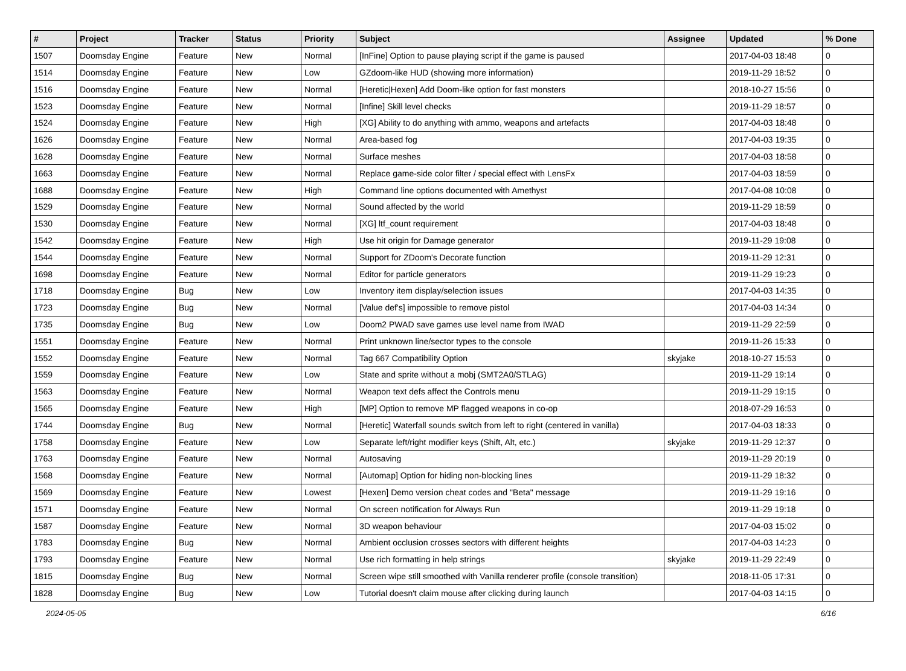| # | Project | Tracker | Status | Priority | Subject | Assignee | Updated | % Done |
| --- | --- | --- | --- | --- | --- | --- | --- | --- |
| 1507 | Doomsday Engine | Feature | New | Normal | [InFine] Option to pause playing script if the game is paused | | 2017-04-03 18:48 | 0 |
| 1514 | Doomsday Engine | Feature | New | Low | GZdoom-like HUD (showing more information) | | 2019-11-29 18:52 | 0 |
| 1516 | Doomsday Engine | Feature | New | Normal | [Heretic/Hexen] Add Doom-like option for fast monsters | | 2018-10-27 15:56 | 0 |
| 1523 | Doomsday Engine | Feature | New | Normal | [Infine] Skill level checks | | 2019-11-29 18:57 | 0 |
| 1524 | Doomsday Engine | Feature | New | High | [XG] Ability to do anything with ammo, weapons and artefacts | | 2017-04-03 18:48 | 0 |
| 1626 | Doomsday Engine | Feature | New | Normal | Area-based fog | | 2017-04-03 19:35 | 0 |
| 1628 | Doomsday Engine | Feature | New | Normal | Surface meshes | | 2017-04-03 18:58 | 0 |
| 1663 | Doomsday Engine | Feature | New | Normal | Replace game-side color filter / special effect with LensFx | | 2017-04-03 18:59 | 0 |
| 1688 | Doomsday Engine | Feature | New | High | Command line options documented with Amethyst | | 2017-04-08 10:08 | 0 |
| 1529 | Doomsday Engine | Feature | New | Normal | Sound affected by the world | | 2019-11-29 18:59 | 0 |
| 1530 | Doomsday Engine | Feature | New | Normal | [XG] ltf_count requirement | | 2017-04-03 18:48 | 0 |
| 1542 | Doomsday Engine | Feature | New | High | Use hit origin for Damage generator | | 2019-11-29 19:08 | 0 |
| 1544 | Doomsday Engine | Feature | New | Normal | Support for ZDoom's Decorate function | | 2019-11-29 12:31 | 0 |
| 1698 | Doomsday Engine | Feature | New | Normal | Editor for particle generators | | 2019-11-29 19:23 | 0 |
| 1718 | Doomsday Engine | Bug | New | Low | Inventory item display/selection issues | | 2017-04-03 14:35 | 0 |
| 1723 | Doomsday Engine | Bug | New | Normal | [Value def's] impossible to remove pistol | | 2017-04-03 14:34 | 0 |
| 1735 | Doomsday Engine | Bug | New | Low | Doom2 PWAD save games use level name from IWAD | | 2019-11-29 22:59 | 0 |
| 1551 | Doomsday Engine | Feature | New | Normal | Print unknown line/sector types to the console | | 2019-11-26 15:33 | 0 |
| 1552 | Doomsday Engine | Feature | New | Normal | Tag 667 Compatibility Option | skyjake | 2018-10-27 15:53 | 0 |
| 1559 | Doomsday Engine | Feature | New | Low | State and sprite without a mobj (SMT2A0/STLAG) | | 2019-11-29 19:14 | 0 |
| 1563 | Doomsday Engine | Feature | New | Normal | Weapon text defs affect the Controls menu | | 2019-11-29 19:15 | 0 |
| 1565 | Doomsday Engine | Feature | New | High | [MP] Option to remove MP flagged weapons in co-op | | 2018-07-29 16:53 | 0 |
| 1744 | Doomsday Engine | Bug | New | Normal | [Heretic] Waterfall sounds switch from left to right (centered in vanilla) | | 2017-04-03 18:33 | 0 |
| 1758 | Doomsday Engine | Feature | New | Low | Separate left/right modifier keys (Shift, Alt, etc.) | skyjake | 2019-11-29 12:37 | 0 |
| 1763 | Doomsday Engine | Feature | New | Normal | Autosaving | | 2019-11-29 20:19 | 0 |
| 1568 | Doomsday Engine | Feature | New | Normal | [Automap] Option for hiding non-blocking lines | | 2019-11-29 18:32 | 0 |
| 1569 | Doomsday Engine | Feature | New | Lowest | [Hexen] Demo version cheat codes and "Beta" message | | 2019-11-29 19:16 | 0 |
| 1571 | Doomsday Engine | Feature | New | Normal | On screen notification for Always Run | | 2019-11-29 19:18 | 0 |
| 1587 | Doomsday Engine | Feature | New | Normal | 3D weapon behaviour | | 2017-04-03 15:02 | 0 |
| 1783 | Doomsday Engine | Bug | New | Normal | Ambient occlusion crosses sectors with different heights | | 2017-04-03 14:23 | 0 |
| 1793 | Doomsday Engine | Feature | New | Normal | Use rich formatting in help strings | skyjake | 2019-11-29 22:49 | 0 |
| 1815 | Doomsday Engine | Bug | New | Normal | Screen wipe still smoothed with Vanilla renderer profile (console transition) | | 2018-11-05 17:31 | 0 |
| 1828 | Doomsday Engine | Bug | New | Low | Tutorial doesn't claim mouse after clicking during launch | | 2017-04-03 14:15 | 0 |
2024-05-05 6/16